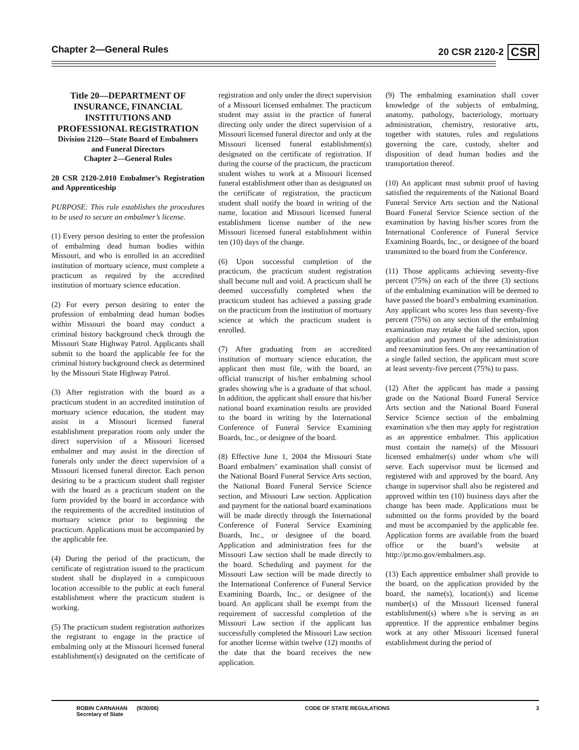Chapter 2—General Rules 20 CSR 2120-2 CSR
Title 20—DEPARTMENT OF INSURANCE, FINANCIAL INSTITUTIONS AND PROFESSIONAL REGISTRATION
Division 2120—State Board of Embalmers and Funeral Directors
Chapter 2—General Rules
20 CSR 2120-2.010 Embalmer’s Registration and Apprenticeship
PURPOSE: This rule establishes the procedures to be used to secure an embalmer’s license.
(1) Every person desiring to enter the profession of embalming dead human bodies within Missouri, and who is enrolled in an accredited institution of mortuary science, must complete a practicum as required by the accredited institution of mortuary science education.
(2) For every person desiring to enter the profession of embalming dead human bodies within Missouri the board may conduct a criminal history background check through the Missouri State Highway Patrol. Applicants shall submit to the board the applicable fee for the criminal history background check as determined by the Missouri State Highway Patrol.
(3) After registration with the board as a practicum student in an accredited institution of mortuary science education, the student may assist in a Missouri licensed funeral establishment preparation room only under the direct supervision of a Missouri licensed embalmer and may assist in the direction of funerals only under the direct supervision of a Missouri licensed funeral director. Each person desiring to be a practicum student shall register with the board as a practicum student on the form provided by the board in accordance with the requirements of the accredited institution of mortuary science prior to beginning the practicum. Applications must be accompanied by the applicable fee.
(4) During the period of the practicum, the certificate of registration issued to the practicum student shall be displayed in a conspicuous location accessible to the public at each funeral establishment where the practicum student is working.
(5) The practicum student registration authorizes the registrant to engage in the practice of embalming only at the Missouri licensed funeral establishment(s) designated on the certificate of registration and only under the direct supervision of a Missouri licensed embalmer. The practicum student may assist in the practice of funeral directing only under the direct supervision of a Missouri licensed funeral director and only at the Missouri licensed funeral establishment(s) designated on the certificate of registration. If during the course of the practicum, the practicum student wishes to work at a Missouri licensed funeral establishment other than as designated on the certificate of registration, the practicum student shall notify the board in writing of the name, location and Missouri licensed funeral establishment license number of the new Missouri licensed funeral establishment within ten (10) days of the change.
(6) Upon successful completion of the practicum, the practicum student registration shall become null and void. A practicum shall be deemed successfully completed when the practicum student has achieved a passing grade on the practicum from the institution of mortuary science at which the practicum student is enrolled.
(7) After graduating from an accredited institution of mortuary science education, the applicant then must file, with the board, an official transcript of his/her embalming school grades showing s/he is a graduate of that school. In addition, the applicant shall ensure that his/her national board examination results are provided to the board in writing by the International Conference of Funeral Service Examining Boards, Inc., or designee of the board.
(8) Effective June 1, 2004 the Missouri State Board embalmers’ examination shall consist of the National Board Funeral Service Arts section, the National Board Funeral Service Science section, and Missouri Law section. Application and payment for the national board examinations will be made directly through the International Conference of Funeral Service Examining Boards, Inc., or designee of the board. Application and administration fees for the Missouri Law section shall be made directly to the board. Scheduling and payment for the Missouri Law section will be made directly to the International Conference of Funeral Service Examining Boards, Inc., or designee of the board. An applicant shall be exempt from the requirement of successful completion of the Missouri Law section if the applicant has successfully completed the Missouri Law section for another license within twelve (12) months of the date that the board receives the new application.
(9) The embalming examination shall cover knowledge of the subjects of embalming, anatomy, pathology, bacteriology, mortuary administration, chemistry, restorative arts, together with statutes, rules and regulations governing the care, custody, shelter and disposition of dead human bodies and the transportation thereof.
(10) An applicant must submit proof of having satisfied the requirements of the National Board Funeral Service Arts section and the National Board Funeral Service Science section of the examination by having his/her scores from the International Conference of Funeral Service Examining Boards, Inc., or designee of the board transmitted to the board from the Conference.
(11) Those applicants achieving seventy-five percent (75%) on each of the three (3) sections of the embalming examination will be deemed to have passed the board’s embalming examination. Any applicant who scores less than seventy-five percent (75%) on any section of the embalming examination may retake the failed section, upon application and payment of the administration and reexamination fees. On any reexamination of a single failed section, the applicant must score at least seventy-five percent (75%) to pass.
(12) After the applicant has made a passing grade on the National Board Funeral Service Arts section and the National Board Funeral Service Science section of the embalming examination s/he then may apply for registration as an apprentice embalmer. This application must contain the name(s) of the Missouri licensed embalmer(s) under whom s/he will serve. Each supervisor must be licensed and registered with and approved by the board. Any change in supervisor shall also be registered and approved within ten (10) business days after the change has been made. Applications must be submitted on the forms provided by the board and must be accompanied by the applicable fee. Application forms are available from the board office or the board’s website at http://pr.mo.gov/embalmers.asp.
(13) Each apprentice embalmer shall provide to the board, on the application provided by the board, the name(s), location(s) and license number(s) of the Missouri licensed funeral establishment(s) where s/he is serving as an apprentice. If the apprentice embalmer begins work at any other Missouri licensed funeral establishment during the period of
ROBIN CARNAHAN (9/30/06)
Secretary of State CODE OF STATE REGULATIONS 3